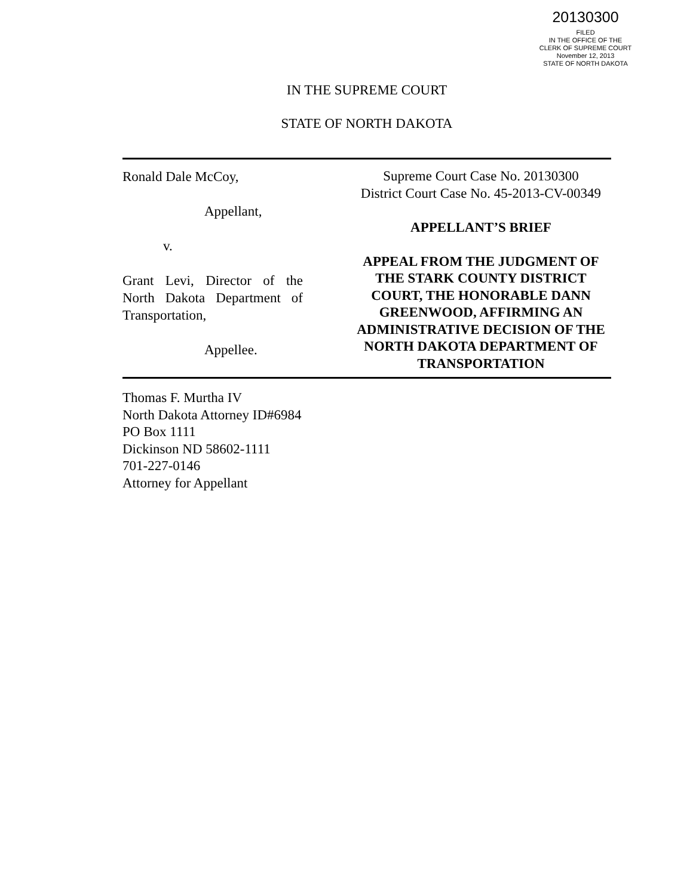20130300
FILED
IN THE OFFICE OF THE
CLERK OF SUPREME COURT
November 12, 2013
STATE OF NORTH DAKOTA
IN THE SUPREME COURT
STATE OF NORTH DAKOTA
Ronald Dale McCoy,
Appellant,
v.
Grant Levi, Director of the
North Dakota Department of
Transportation,
Appellee.
Supreme Court Case No. 20130300
District Court Case No. 45-2013-CV-00349
APPELLANT’S BRIEF
APPEAL FROM THE JUDGMENT OF THE STARK COUNTY DISTRICT COURT, THE HONORABLE DANN GREENWOOD, AFFIRMING AN ADMINISTRATIVE DECISION OF THE NORTH DAKOTA DEPARTMENT OF TRANSPORTATION
Thomas F. Murtha IV
North Dakota Attorney ID#6984
PO Box 1111
Dickinson ND 58602-1111
701-227-0146
Attorney for Appellant